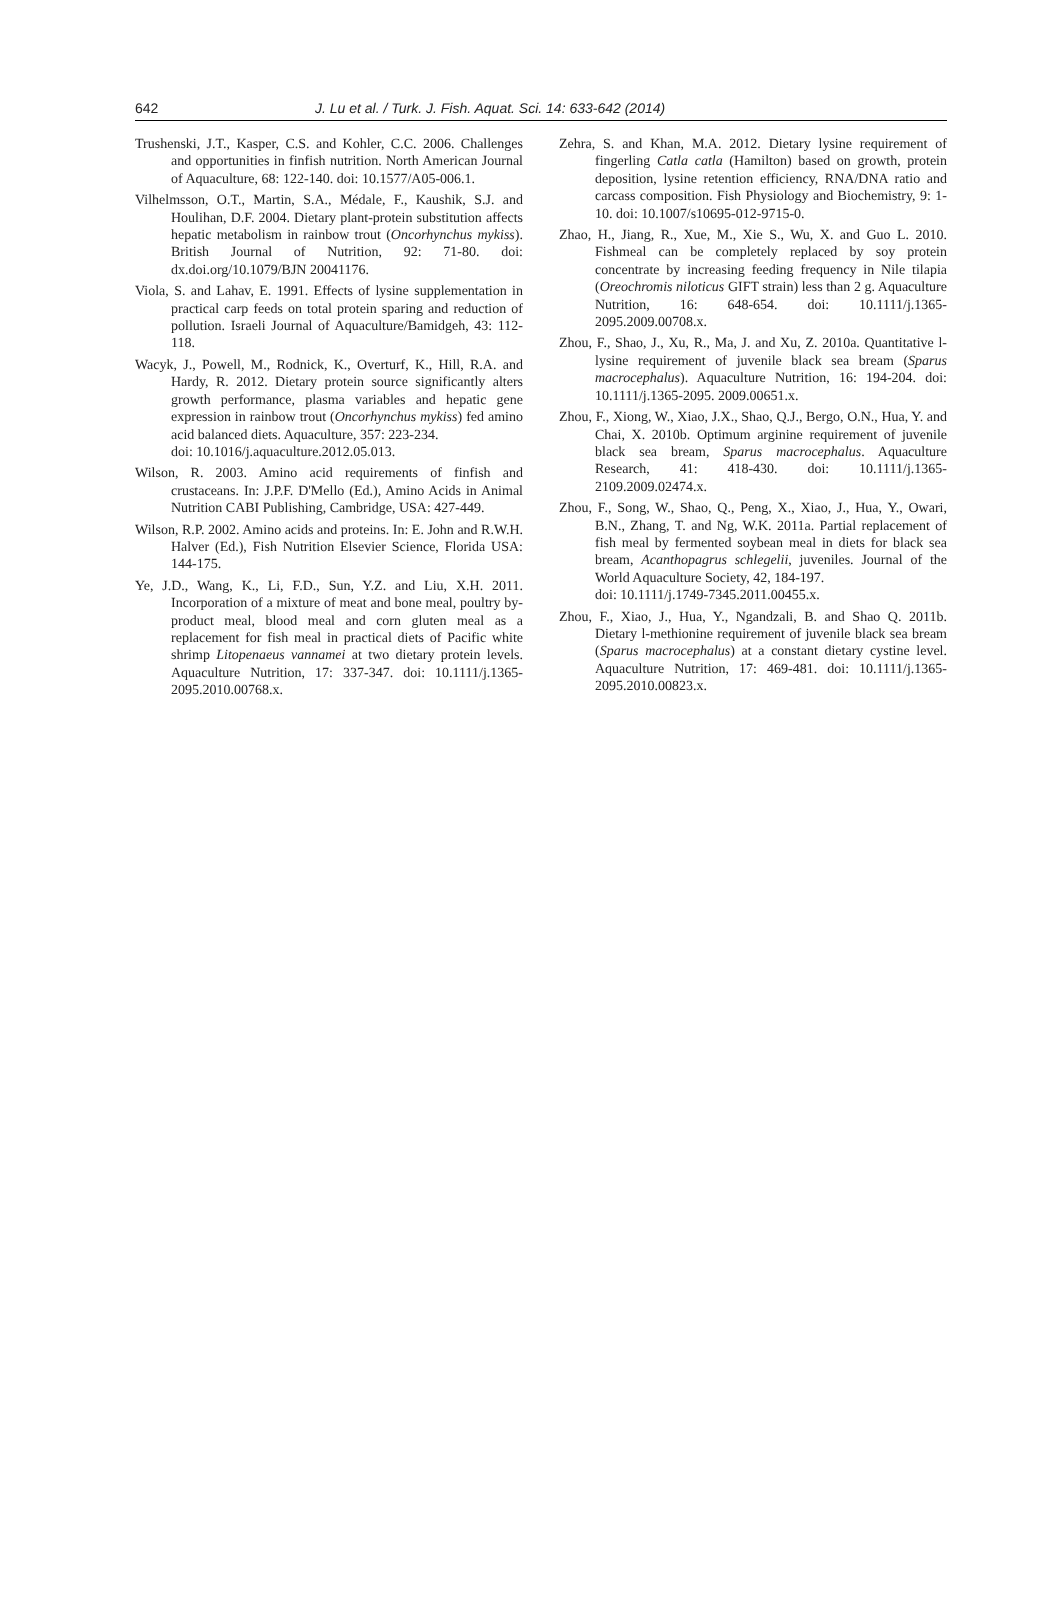642 J. Lu et al. / Turk. J. Fish. Aquat. Sci. 14: 633-642 (2014)
Trushenski, J.T., Kasper, C.S. and Kohler, C.C. 2006. Challenges and opportunities in finfish nutrition. North American Journal of Aquaculture, 68: 122-140. doi: 10.1577/A05-006.1.
Vilhelmsson, O.T., Martin, S.A., Médale, F., Kaushik, S.J. and Houlihan, D.F. 2004. Dietary plant-protein substitution affects hepatic metabolism in rainbow trout (Oncorhynchus mykiss). British Journal of Nutrition, 92: 71-80. doi: dx.doi.org/10.1079/BJN 20041176.
Viola, S. and Lahav, E. 1991. Effects of lysine supplementation in practical carp feeds on total protein sparing and reduction of pollution. Israeli Journal of Aquaculture/Bamidgeh, 43: 112-118.
Wacyk, J., Powell, M., Rodnick, K., Overturf, K., Hill, R.A. and Hardy, R. 2012. Dietary protein source significantly alters growth performance, plasma variables and hepatic gene expression in rainbow trout (Oncorhynchus mykiss) fed amino acid balanced diets. Aquaculture, 357: 223-234.
doi: 10.1016/j.aquaculture.2012.05.013.
Wilson, R. 2003. Amino acid requirements of finfish and crustaceans. In: J.P.F. D'Mello (Ed.), Amino Acids in Animal Nutrition CABI Publishing, Cambridge, USA: 427-449.
Wilson, R.P. 2002. Amino acids and proteins. In: E. John and R.W.H. Halver (Ed.), Fish Nutrition Elsevier Science, Florida USA: 144-175.
Ye, J.D., Wang, K., Li, F.D., Sun, Y.Z. and Liu, X.H. 2011. Incorporation of a mixture of meat and bone meal, poultry by-product meal, blood meal and corn gluten meal as a replacement for fish meal in practical diets of Pacific white shrimp Litopenaeus vannamei at two dietary protein levels. Aquaculture Nutrition, 17: 337-347. doi: 10.1111/j.1365-2095.2010.00768.x.
Zehra, S. and Khan, M.A. 2012. Dietary lysine requirement of fingerling Catla catla (Hamilton) based on growth, protein deposition, lysine retention efficiency, RNA/DNA ratio and carcass composition. Fish Physiology and Biochemistry, 9: 1-10. doi: 10.1007/s10695-012-9715-0.
Zhao, H., Jiang, R., Xue, M., Xie S., Wu, X. and Guo L. 2010. Fishmeal can be completely replaced by soy protein concentrate by increasing feeding frequency in Nile tilapia (Oreochromis niloticus GIFT strain) less than 2 g. Aquaculture Nutrition, 16: 648-654. doi: 10.1111/j.1365-2095.2009.00708.x.
Zhou, F., Shao, J., Xu, R., Ma, J. and Xu, Z. 2010a. Quantitative l-lysine requirement of juvenile black sea bream (Sparus macrocephalus). Aquaculture Nutrition, 16: 194-204. doi: 10.1111/j.1365-2095. 2009.00651.x.
Zhou, F., Xiong, W., Xiao, J.X., Shao, Q.J., Bergo, O.N., Hua, Y. and Chai, X. 2010b. Optimum arginine requirement of juvenile black sea bream, Sparus macrocephalus. Aquaculture Research, 41: 418-430. doi: 10.1111/j.1365-2109.2009.02474.x.
Zhou, F., Song, W., Shao, Q., Peng, X., Xiao, J., Hua, Y., Owari, B.N., Zhang, T. and Ng, W.K. 2011a. Partial replacement of fish meal by fermented soybean meal in diets for black sea bream, Acanthopagrus schlegelii, juveniles. Journal of the World Aquaculture Society, 42, 184-197.
doi: 10.1111/j.1749-7345.2011.00455.x.
Zhou, F., Xiao, J., Hua, Y., Ngandzali, B. and Shao Q. 2011b. Dietary l-methionine requirement of juvenile black sea bream (Sparus macrocephalus) at a constant dietary cystine level. Aquaculture Nutrition, 17: 469-481. doi: 10.1111/j.1365-2095.2010.00823.x.